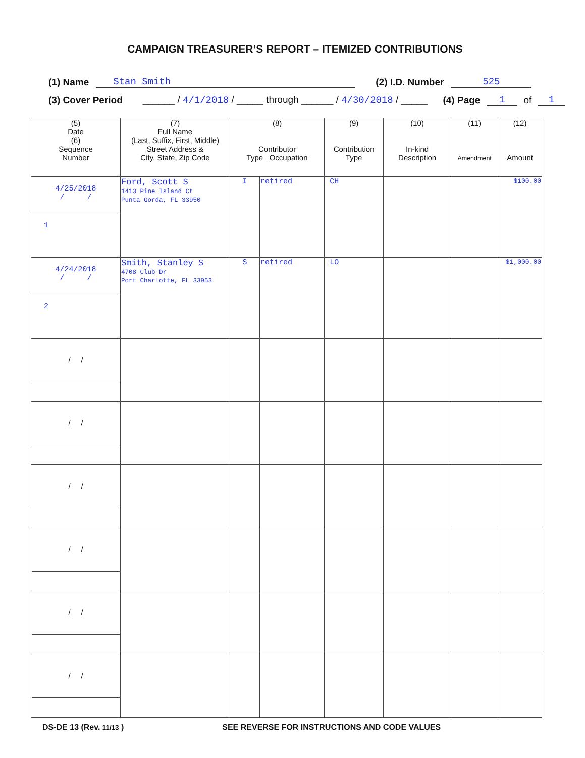CAMPAIGN TREASURER’S REPORT – ITEMIZED CONTRIBUTIONS
(1) Name Stan Smith (2) I.D. Number 525
(3) Cover Period ______ / 4/1/2018 / _____ through ______ / 4/30/2018 / _____ (4) Page 1 of 1
| (5) Date (6) Sequence Number | (7) Full Name (Last, Suffix, First, Middle) Street Address & City, State, Zip Code | (8) Contributor Type Occupation | | (9) Contribution Type | (10) In-kind Description | (11) Amendment | (12) Amount |
| --- | --- | --- | --- | --- | --- | --- | --- |
| 4/25/2018 / / 1 | Ford, Scott S 1413 Pine Island Ct Punta Gorda, FL 33950 | I | retired | CH | | | $100.00 |
| 4/24/2018 / / 2 | Smith, Stanley S 4708 Club Dr Port Charlotte, FL 33953 | S | retired | LO | | | $1,000.00 |
| / / | | | | | | | |
| / / | | | | | | | |
| / / | | | | | | | |
| / / | | | | | | | |
| / / | | | | | | | |
| / / | | | | | | | |
DS-DE 13 (Rev. 11/13 ) SEE REVERSE FOR INSTRUCTIONS AND CODE VALUES